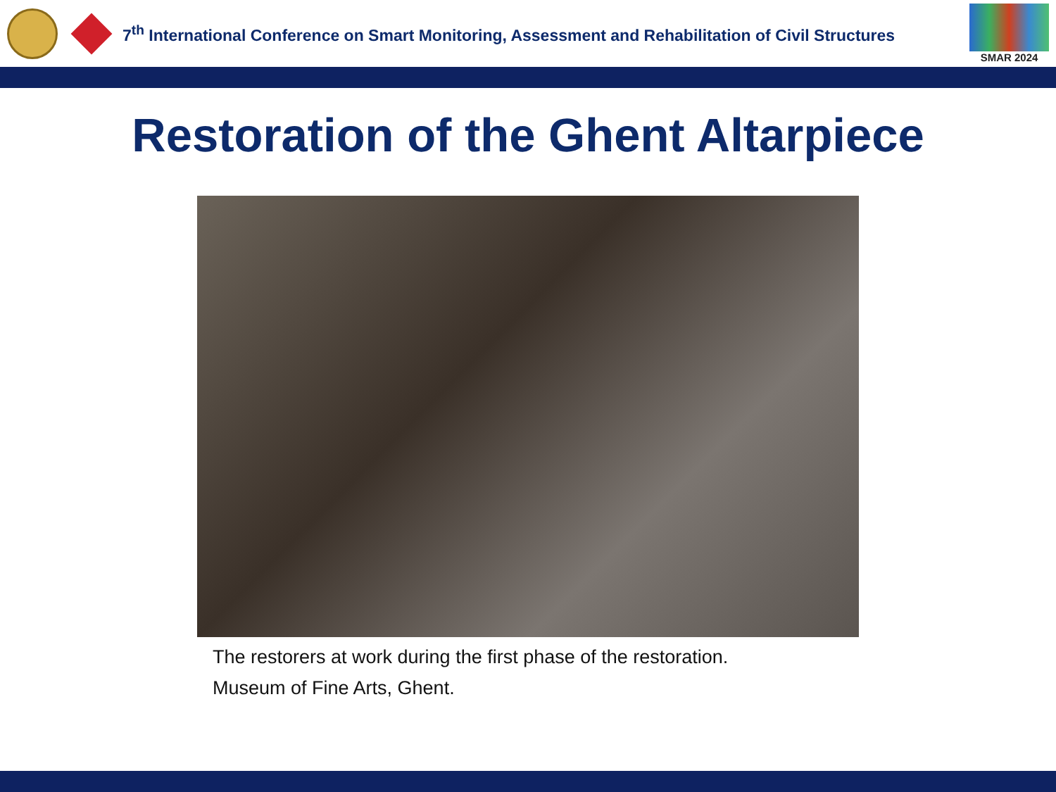7<sup>th</sup> International Conference on Smart Monitoring, Assessment and Rehabilitation of Civil Structures
SMAR 2024
Restoration of the Ghent Altarpiece
The restorers at work during the first phase of the restoration.
Museum of Fine Arts, Ghent.